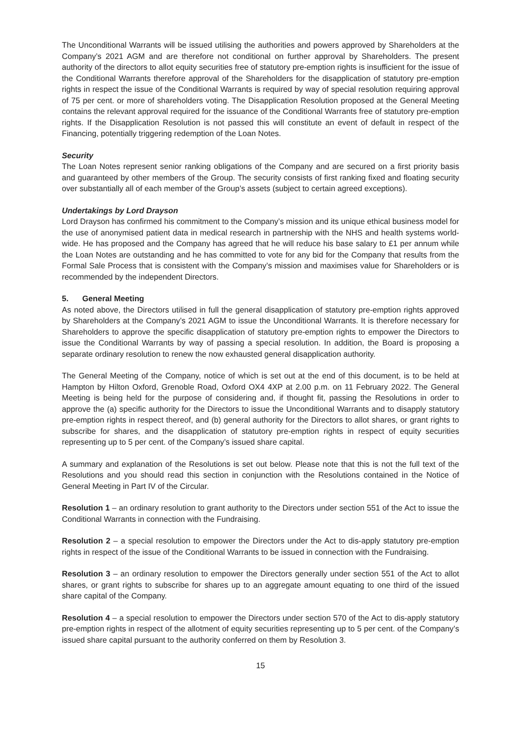The Unconditional Warrants will be issued utilising the authorities and powers approved by Shareholders at the Company’s 2021 AGM and are therefore not conditional on further approval by Shareholders. The present authority of the directors to allot equity securities free of statutory pre-emption rights is insufficient for the issue of the Conditional Warrants therefore approval of the Shareholders for the disapplication of statutory pre-emption rights in respect the issue of the Conditional Warrants is required by way of special resolution requiring approval of 75 per cent. or more of shareholders voting. The Disapplication Resolution proposed at the General Meeting contains the relevant approval required for the issuance of the Conditional Warrants free of statutory pre-emption rights. If the Disapplication Resolution is not passed this will constitute an event of default in respect of the Financing, potentially triggering redemption of the Loan Notes.
Security
The Loan Notes represent senior ranking obligations of the Company and are secured on a first priority basis and guaranteed by other members of the Group. The security consists of first ranking fixed and floating security over substantially all of each member of the Group’s assets (subject to certain agreed exceptions).
Undertakings by Lord Drayson
Lord Drayson has confirmed his commitment to the Company’s mission and its unique ethical business model for the use of anonymised patient data in medical research in partnership with the NHS and health systems world-wide. He has proposed and the Company has agreed that he will reduce his base salary to £1 per annum while the Loan Notes are outstanding and he has committed to vote for any bid for the Company that results from the Formal Sale Process that is consistent with the Company’s mission and maximises value for Shareholders or is recommended by the independent Directors.
5. General Meeting
As noted above, the Directors utilised in full the general disapplication of statutory pre-emption rights approved by Shareholders at the Company’s 2021 AGM to issue the Unconditional Warrants. It is therefore necessary for Shareholders to approve the specific disapplication of statutory pre-emption rights to empower the Directors to issue the Conditional Warrants by way of passing a special resolution. In addition, the Board is proposing a separate ordinary resolution to renew the now exhausted general disapplication authority.
The General Meeting of the Company, notice of which is set out at the end of this document, is to be held at Hampton by Hilton Oxford, Grenoble Road, Oxford OX4 4XP at 2.00 p.m. on 11 February 2022. The General Meeting is being held for the purpose of considering and, if thought fit, passing the Resolutions in order to approve the (a) specific authority for the Directors to issue the Unconditional Warrants and to disapply statutory pre-emption rights in respect thereof, and (b) general authority for the Directors to allot shares, or grant rights to subscribe for shares, and the disapplication of statutory pre-emption rights in respect of equity securities representing up to 5 per cent. of the Company’s issued share capital.
A summary and explanation of the Resolutions is set out below. Please note that this is not the full text of the Resolutions and you should read this section in conjunction with the Resolutions contained in the Notice of General Meeting in Part IV of the Circular.
Resolution 1 – an ordinary resolution to grant authority to the Directors under section 551 of the Act to issue the Conditional Warrants in connection with the Fundraising.
Resolution 2 – a special resolution to empower the Directors under the Act to dis-apply statutory pre-emption rights in respect of the issue of the Conditional Warrants to be issued in connection with the Fundraising.
Resolution 3 – an ordinary resolution to empower the Directors generally under section 551 of the Act to allot shares, or grant rights to subscribe for shares up to an aggregate amount equating to one third of the issued share capital of the Company.
Resolution 4 – a special resolution to empower the Directors under section 570 of the Act to dis-apply statutory pre-emption rights in respect of the allotment of equity securities representing up to 5 per cent. of the Company’s issued share capital pursuant to the authority conferred on them by Resolution 3.
15